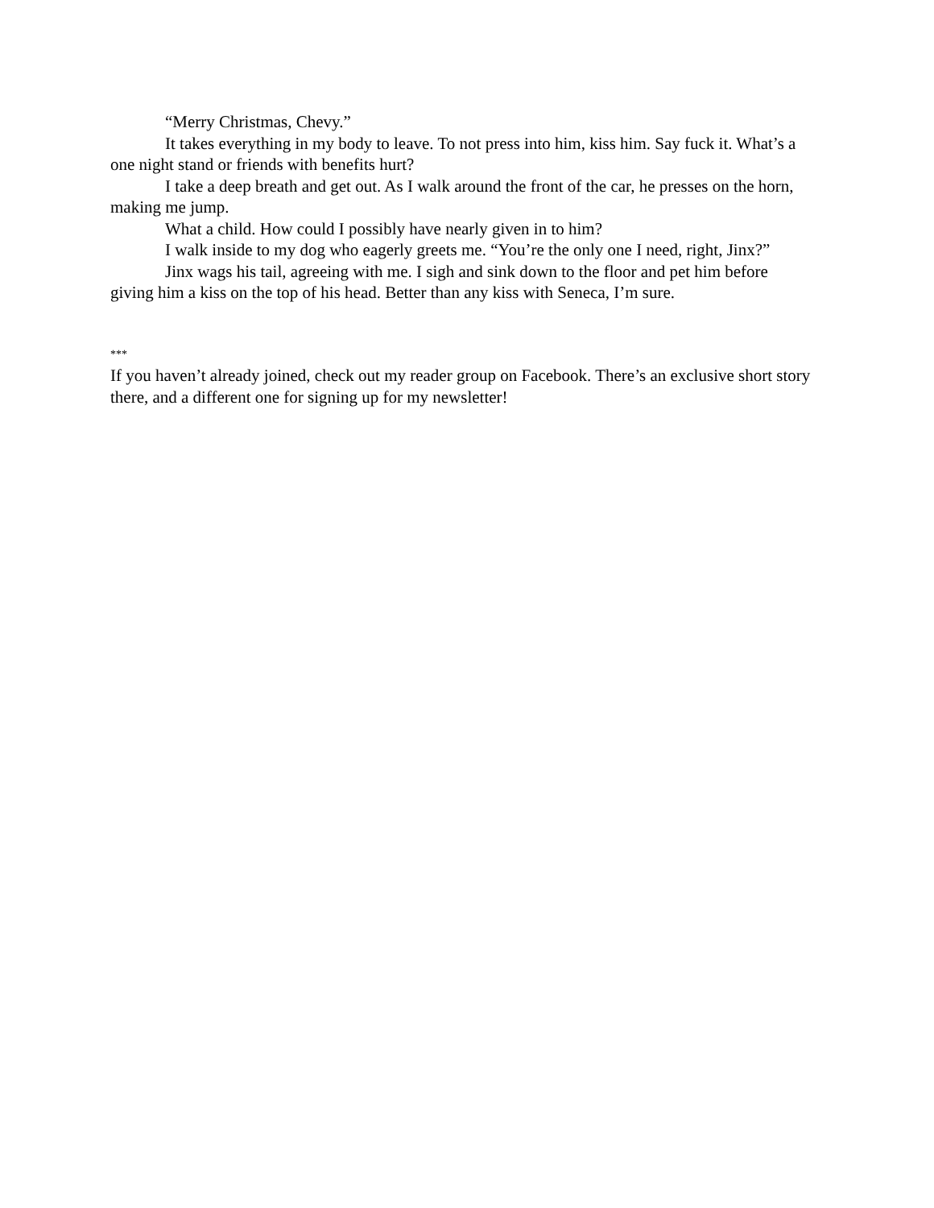“Merry Christmas, Chevy.”
It takes everything in my body to leave. To not press into him, kiss him. Say fuck it. What’s a one night stand or friends with benefits hurt?
I take a deep breath and get out. As I walk around the front of the car, he presses on the horn, making me jump.
What a child. How could I possibly have nearly given in to him?
I walk inside to my dog who eagerly greets me. “You’re the only one I need, right, Jinx?”
Jinx wags his tail, agreeing with me. I sigh and sink down to the floor and pet him before giving him a kiss on the top of his head. Better than any kiss with Seneca, I’m sure.
***
If you haven’t already joined, check out my reader group on Facebook. There’s an exclusive short story there, and a different one for signing up for my newsletter!